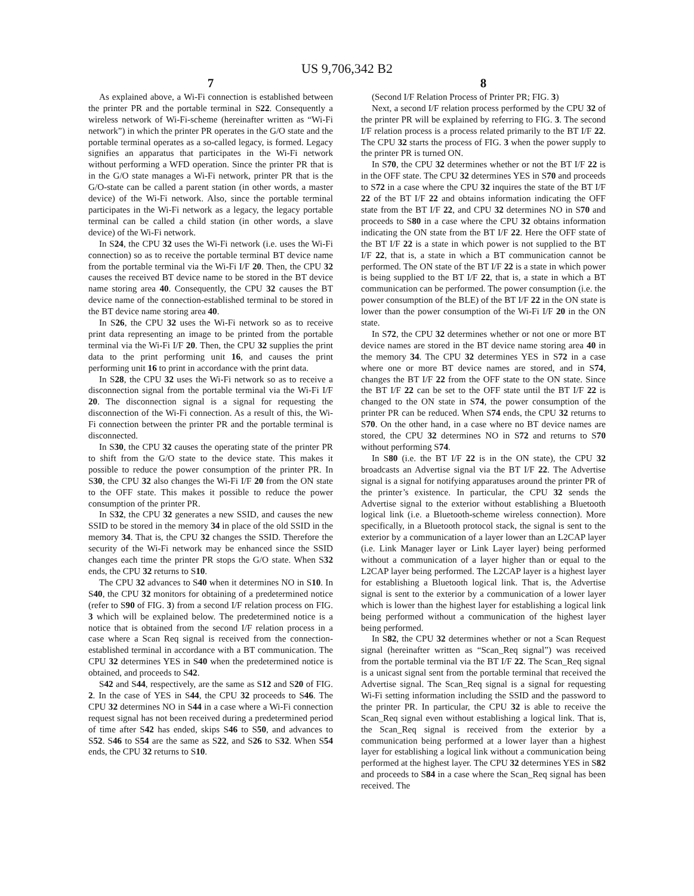US 9,706,342 B2
7
As explained above, a Wi-Fi connection is established between the printer PR and the portable terminal in S22. Consequently a wireless network of Wi-Fi-scheme (hereinafter written as “Wi-Fi network”) in which the printer PR operates in the G/O state and the portable terminal operates as a so-called legacy, is formed. Legacy signifies an apparatus that participates in the Wi-Fi network without performing a WFD operation. Since the printer PR that is in the G/O state manages a Wi-Fi network, printer PR that is the G/O-state can be called a parent station (in other words, a master device) of the Wi-Fi network. Also, since the portable terminal participates in the Wi-Fi network as a legacy, the legacy portable terminal can be called a child station (in other words, a slave device) of the Wi-Fi network.
In S24, the CPU 32 uses the Wi-Fi network (i.e. uses the Wi-Fi connection) so as to receive the portable terminal BT device name from the portable terminal via the Wi-Fi I/F 20. Then, the CPU 32 causes the received BT device name to be stored in the BT device name storing area 40. Consequently, the CPU 32 causes the BT device name of the connection-established terminal to be stored in the BT device name storing area 40.
In S26, the CPU 32 uses the Wi-Fi network so as to receive print data representing an image to be printed from the portable terminal via the Wi-Fi I/F 20. Then, the CPU 32 supplies the print data to the print performing unit 16, and causes the print performing unit 16 to print in accordance with the print data.
In S28, the CPU 32 uses the Wi-Fi network so as to receive a disconnection signal from the portable terminal via the Wi-Fi I/F 20. The disconnection signal is a signal for requesting the disconnection of the Wi-Fi connection. As a result of this, the Wi-Fi connection between the printer PR and the portable terminal is disconnected.
In S30, the CPU 32 causes the operating state of the printer PR to shift from the G/O state to the device state. This makes it possible to reduce the power consumption of the printer PR. In S30, the CPU 32 also changes the Wi-Fi I/F 20 from the ON state to the OFF state. This makes it possible to reduce the power consumption of the printer PR.
In S32, the CPU 32 generates a new SSID, and causes the new SSID to be stored in the memory 34 in place of the old SSID in the memory 34. That is, the CPU 32 changes the SSID. Therefore the security of the Wi-Fi network may be enhanced since the SSID changes each time the printer PR stops the G/O state. When S32 ends, the CPU 32 returns to S10.
The CPU 32 advances to S40 when it determines NO in S10. In S40, the CPU 32 monitors for obtaining of a predetermined notice (refer to S90 of FIG. 3) from a second I/F relation process on FIG. 3 which will be explained below. The predetermined notice is a notice that is obtained from the second I/F relation process in a case where a Scan Req signal is received from the connection-established terminal in accordance with a BT communication. The CPU 32 determines YES in S40 when the predetermined notice is obtained, and proceeds to S42.
S42 and S44, respectively, are the same as S12 and S20 of FIG. 2. In the case of YES in S44, the CPU 32 proceeds to S46. The CPU 32 determines NO in S44 in a case where a Wi-Fi connection request signal has not been received during a predetermined period of time after S42 has ended, skips S46 to S50, and advances to S52. S46 to S54 are the same as S22, and S26 to S32. When S54 ends, the CPU 32 returns to S10.
8
(Second I/F Relation Process of Printer PR; FIG. 3)
Next, a second I/F relation process performed by the CPU 32 of the printer PR will be explained by referring to FIG. 3. The second I/F relation process is a process related primarily to the BT I/F 22. The CPU 32 starts the process of FIG. 3 when the power supply to the printer PR is turned ON.
In S70, the CPU 32 determines whether or not the BT I/F 22 is in the OFF state. The CPU 32 determines YES in S70 and proceeds to S72 in a case where the CPU 32 inquires the state of the BT I/F 22 of the BT I/F 22 and obtains information indicating the OFF state from the BT I/F 22, and CPU 32 determines NO in S70 and proceeds to S80 in a case where the CPU 32 obtains information indicating the ON state from the BT I/F 22. Here the OFF state of the BT I/F 22 is a state in which power is not supplied to the BT I/F 22, that is, a state in which a BT communication cannot be performed. The ON state of the BT I/F 22 is a state in which power is being supplied to the BT I/F 22, that is, a state in which a BT communication can be performed. The power consumption (i.e. the power consumption of the BLE) of the BT I/F 22 in the ON state is lower than the power consumption of the Wi-Fi I/F 20 in the ON state.
In S72, the CPU 32 determines whether or not one or more BT device names are stored in the BT device name storing area 40 in the memory 34. The CPU 32 determines YES in S72 in a case where one or more BT device names are stored, and in S74, changes the BT I/F 22 from the OFF state to the ON state. Since the BT I/F 22 can be set to the OFF state until the BT I/F 22 is changed to the ON state in S74, the power consumption of the printer PR can be reduced. When S74 ends, the CPU 32 returns to S70. On the other hand, in a case where no BT device names are stored, the CPU 32 determines NO in S72 and returns to S70 without performing S74.
In S80 (i.e. the BT I/F 22 is in the ON state), the CPU 32 broadcasts an Advertise signal via the BT I/F 22. The Advertise signal is a signal for notifying apparatuses around the printer PR of the printer’s existence. In particular, the CPU 32 sends the Advertise signal to the exterior without establishing a Bluetooth logical link (i.e. a Bluetooth-scheme wireless connection). More specifically, in a Bluetooth protocol stack, the signal is sent to the exterior by a communication of a layer lower than an L2CAP layer (i.e. Link Manager layer or Link Layer layer) being performed without a communication of a layer higher than or equal to the L2CAP layer being performed. The L2CAP layer is a highest layer for establishing a Bluetooth logical link. That is, the Advertise signal is sent to the exterior by a communication of a lower layer which is lower than the highest layer for establishing a logical link being performed without a communication of the highest layer being performed.
In S82, the CPU 32 determines whether or not a Scan Request signal (hereinafter written as “Scan_Req signal”) was received from the portable terminal via the BT I/F 22. The Scan_Req signal is a unicast signal sent from the portable terminal that received the Advertise signal. The Scan_Req signal is a signal for requesting Wi-Fi setting information including the SSID and the password to the printer PR. In particular, the CPU 32 is able to receive the Scan_Req signal even without establishing a logical link. That is, the Scan_Req signal is received from the exterior by a communication being performed at a lower layer than a highest layer for establishing a logical link without a communication being performed at the highest layer. The CPU 32 determines YES in S82 and proceeds to S84 in a case where the Scan_Req signal has been received. The